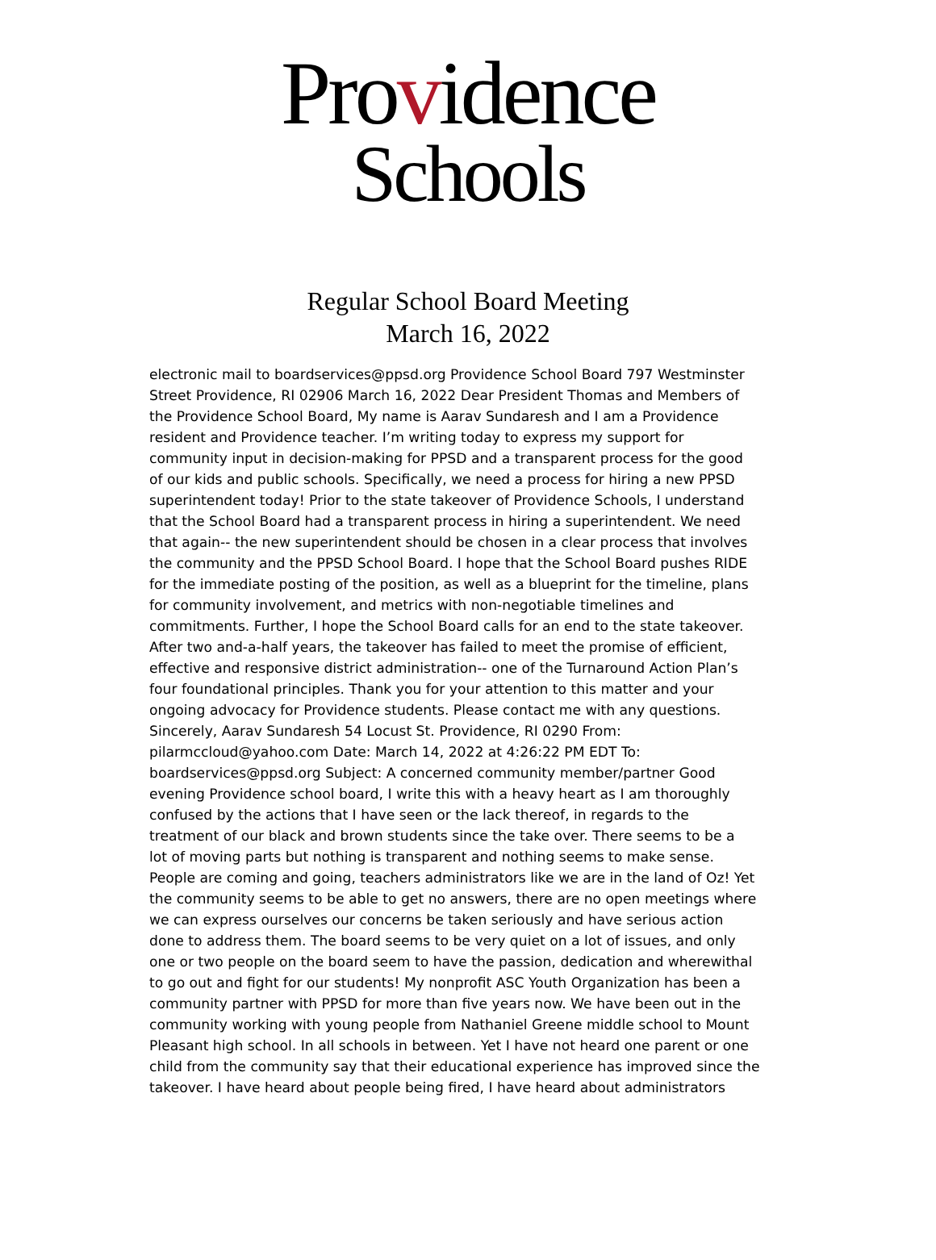Providence
Schools
Regular School Board Meeting
March 16, 2022
electronic mail to boardservices@ppsd.org Providence School Board 797 Westminster
Street Providence, RI 02906 March 16, 2022 Dear President Thomas and Members of
the Providence School Board, My name is Aarav Sundaresh and I am a Providence
resident and Providence teacher. I’m writing today to express my support for
community input in decision-making for PPSD and a transparent process for the good
of our kids and public schools. Specifically, we need a process for hiring a new PPSD
superintendent today! Prior to the state takeover of Providence Schools, I understand
that the School Board had a transparent process in hiring a superintendent. We need
that again-- the new superintendent should be chosen in a clear process that involves
the community and the PPSD School Board. I hope that the School Board pushes RIDE
for the immediate posting of the position, as well as a blueprint for the timeline, plans
for community involvement, and metrics with non-negotiable timelines and
commitments. Further, I hope the School Board calls for an end to the state takeover.
After two and-a-half years, the takeover has failed to meet the promise of efficient,
effective and responsive district administration-- one of the Turnaround Action Plan’s
four foundational principles. Thank you for your attention to this matter and your
ongoing advocacy for Providence students. Please contact me with any questions.
Sincerely, Aarav Sundaresh 54 Locust St. Providence, RI 0290 From:
pilarmccloud@yahoo.com Date: March 14, 2022 at 4:26:22 PM EDT To:
boardservices@ppsd.org Subject: A concerned community member/partner Good
evening Providence school board, I write this with a heavy heart as I am thoroughly
confused by the actions that I have seen or the lack thereof, in regards to the
treatment of our black and brown students since the take over. There seems to be a
lot of moving parts but nothing is transparent and nothing seems to make sense.
People are coming and going, teachers administrators like we are in the land of Oz! Yet
the community seems to be able to get no answers, there are no open meetings where
we can express ourselves our concerns be taken seriously and have serious action
done to address them. The board seems to be very quiet on a lot of issues, and only
one or two people on the board seem to have the passion, dedication and wherewithal
to go out and fight for our students! My nonprofit ASC Youth Organization has been a
community partner with PPSD for more than five years now. We have been out in the
community working with young people from Nathaniel Greene middle school to Mount
Pleasant high school. In all schools in between. Yet I have not heard one parent or one
child from the community say that their educational experience has improved since the
takeover. I have heard about people being fired, I have heard about administrators